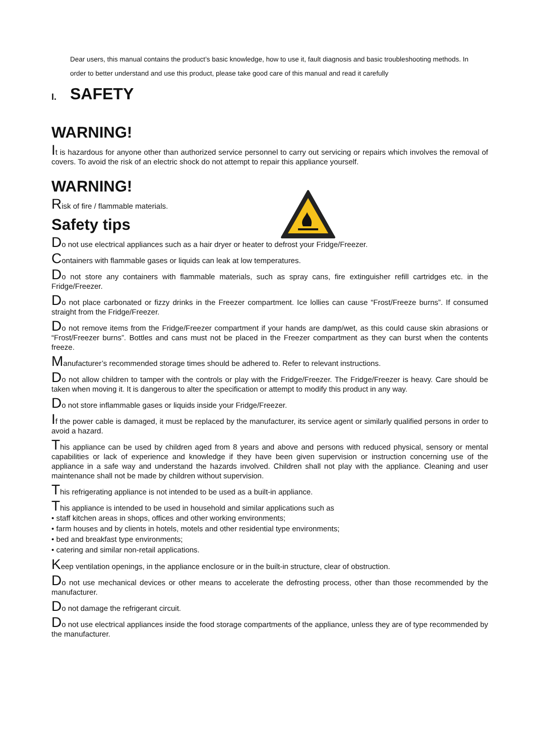Dear users, this manual contains the product’s basic knowledge, how to use it, fault diagnosis and basic troubleshooting methods. In order to better understand and use this product, please take good care of this manual and read it carefully
I. SAFETY
WARNING!
It is hazardous for anyone other than authorized service personnel to carry out servicing or repairs which involves the removal of covers. To avoid the risk of an electric shock do not attempt to repair this appliance yourself.
WARNING!
Risk of fire / flammable materials.
Safety tips
Do not use electrical appliances such as a hair dryer or heater to defrost your Fridge/Freezer.
Containers with flammable gases or liquids can leak at low temperatures.
Do not store any containers with flammable materials, such as spray cans, fire extinguisher refill cartridges etc. in the Fridge/Freezer.
Do not place carbonated or fizzy drinks in the Freezer compartment. Ice lollies can cause “Frost/Freeze burns”. If consumed straight from the Fridge/Freezer.
Do not remove items from the Fridge/Freezer compartment if your hands are damp/wet, as this could cause skin abrasions or “Frost/Freezer burns”. Bottles and cans must not be placed in the Freezer compartment as they can burst when the contents freeze.
Manufacturer’s recommended storage times should be adhered to. Refer to relevant instructions.
Do not allow children to tamper with the controls or play with the Fridge/Freezer. The Fridge/Freezer is heavy. Care should be taken when moving it. It is dangerous to alter the specification or attempt to modify this product in any way.
Do not store inflammable gases or liquids inside your Fridge/Freezer.
If the power cable is damaged, it must be replaced by the manufacturer, its service agent or similarly qualified persons in order to avoid a hazard.
This appliance can be used by children aged from 8 years and above and persons with reduced physical, sensory or mental capabilities or lack of experience and knowledge if they have been given supervision or instruction concerning use of the appliance in a safe way and understand the hazards involved. Children shall not play with the appliance. Cleaning and user maintenance shall not be made by children without supervision.
This refrigerating appliance is not intended to be used as a built-in appliance.
This appliance is intended to be used in household and similar applications such as
• staff kitchen areas in shops, offices and other working environments;
• farm houses and by clients in hotels, motels and other residential type environments;
• bed and breakfast type environments;
• catering and similar non-retail applications.
Keep ventilation openings, in the appliance enclosure or in the built-in structure, clear of obstruction.
Do not use mechanical devices or other means to accelerate the defrosting process, other than those recommended by the manufacturer.
Do not damage the refrigerant circuit.
Do not use electrical appliances inside the food storage compartments of the appliance, unless they are of type recommended by the manufacturer.